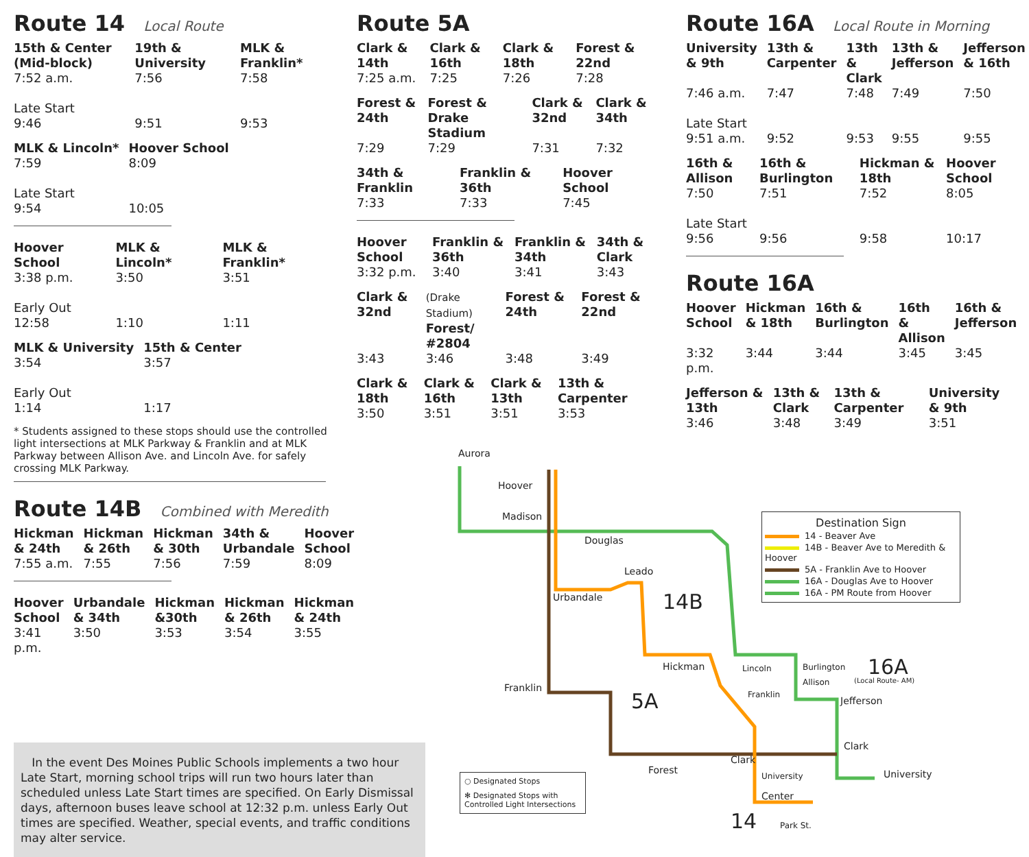Route 14 Local Route
| 15th & Center (Mid-block) | 19th & University | MLK & Franklin* |
| --- | --- | --- |
| 7:52 a.m. | 7:56 | 7:58 |
| Late Start 9:46 | 9:51 | 9:53 |
| MLK & Lincoln* | Hoover School |
| --- | --- |
| 7:59 | 8:09 |
| Late Start 9:54 | 10:05 |
| Hoover School | MLK & Lincoln* | MLK & Franklin* |
| --- | --- | --- |
| 3:38 p.m. | 3:50 | 3:51 |
| Early Out 12:58 | 1:10 | 1:11 |
| MLK & University | 15th & Center |
| --- | --- |
| 3:54 | 3:57 |
| Early Out 1:14 | 1:17 |
* Students assigned to these stops should use the controlled light intersections at MLK Parkway & Franklin and at MLK Parkway between Allison Ave. and Lincoln Ave. for safely crossing MLK Parkway.
Route 14B Combined with Meredith
| Hickman & 24th | Hickman & 26th | Hickman & 30th | 34th & Urbandale | Hoover School |
| --- | --- | --- | --- | --- |
| 7:55 a.m. | 7:55 | 7:56 | 7:59 | 8:09 |
| Hoover School | Urbandale & 34th | Hickman &30th | Hickman & 26th | Hickman & 24th |
| --- | --- | --- | --- | --- |
| 3:41 p.m. | 3:50 | 3:53 | 3:54 | 3:55 |
Route 5A
| Clark & 14th | Clark & 16th | Clark & 18th | Forest & 22nd |
| --- | --- | --- | --- |
| 7:25 a.m. | 7:25 | 7:26 | 7:28 |
| Forest & 24th | Forest & Drake Stadium | Clark & 32nd | Clark & 34th |
| --- | --- | --- | --- |
| 7:29 | 7:29 | 7:31 | 7:32 |
| 34th & Franklin | Franklin & 36th | Hoover School |
| --- | --- | --- |
| 7:33 | 7:33 | 7:45 |
| Hoover School | Franklin & 36th | Franklin & 34th | 34th & Clark |
| --- | --- | --- | --- |
| 3:32 p.m. | 3:40 | 3:41 | 3:43 |
| Clark & 32nd | (Drake Stadium) Forest/ #2804 | Forest & 24th | Forest & 22nd |
| --- | --- | --- | --- |
| 3:43 | 3:46 | 3:48 | 3:49 |
| Clark & 18th | Clark & 16th | Clark & 13th | 13th & Carpenter |
| --- | --- | --- | --- |
| 3:50 | 3:51 | 3:51 | 3:53 |
Route 16A Local Route in Morning
| University & 9th | 13th & Carpenter | 13th & Clark | 13th & Jefferson | Jefferson & 16th |
| --- | --- | --- | --- | --- |
| 7:46 a.m. | 7:47 | 7:48 | 7:49 | 7:50 |
| Late Start 9:51 a.m. | 9:52 | 9:53 | 9:55 | 9:55 |
| 16th & Allison | 16th & Burlington | Hickman & 18th | Hoover School |
| --- | --- | --- | --- |
| 7:50 | 7:51 | 7:52 | 8:05 |
| Late Start 9:56 | 9:56 | 9:58 | 10:17 |
Route 16A
| Hoover School | Hickman & 18th | 16th & Burlington | 16th & Allison | 16th & Jefferson |
| --- | --- | --- | --- | --- |
| 3:32 p.m. | 3:44 | 3:44 | 3:45 | 3:45 |
| Jefferson & 13th | 13th & Clark | 13th & Carpenter | University & 9th |
| --- | --- | --- | --- |
| 3:46 | 3:48 | 3:49 | 3:51 |
In the event Des Moines Public Schools implements a two hour Late Start, morning school trips will run two hours later than scheduled unless Late Start times are specified. On Early Dismissal days, afternoon buses leave school at 12:32 p.m. unless Early Out times are specified. Weather, special events, and traffic conditions may alter service.
Aurora
Hoover
Madison
Douglas
Leado
Urbandale 14B
Hickman
Franklin
5A
Forest
Clark
Center
14 Park St.
16A
(Local Route- AM)
Burlington
Allison
Jefferson
Clark
University
Lincoln
Franklin
University
Destination Sign
14 - Beaver Ave
14B - Beaver Ave to Meredith & Hoover
5A - Franklin Ave to Hoover
16A - Douglas Ave to Hoover
16A - PM Route from Hoover
○ Designated Stops
✻ Designated Stops with Controlled Light Intersections